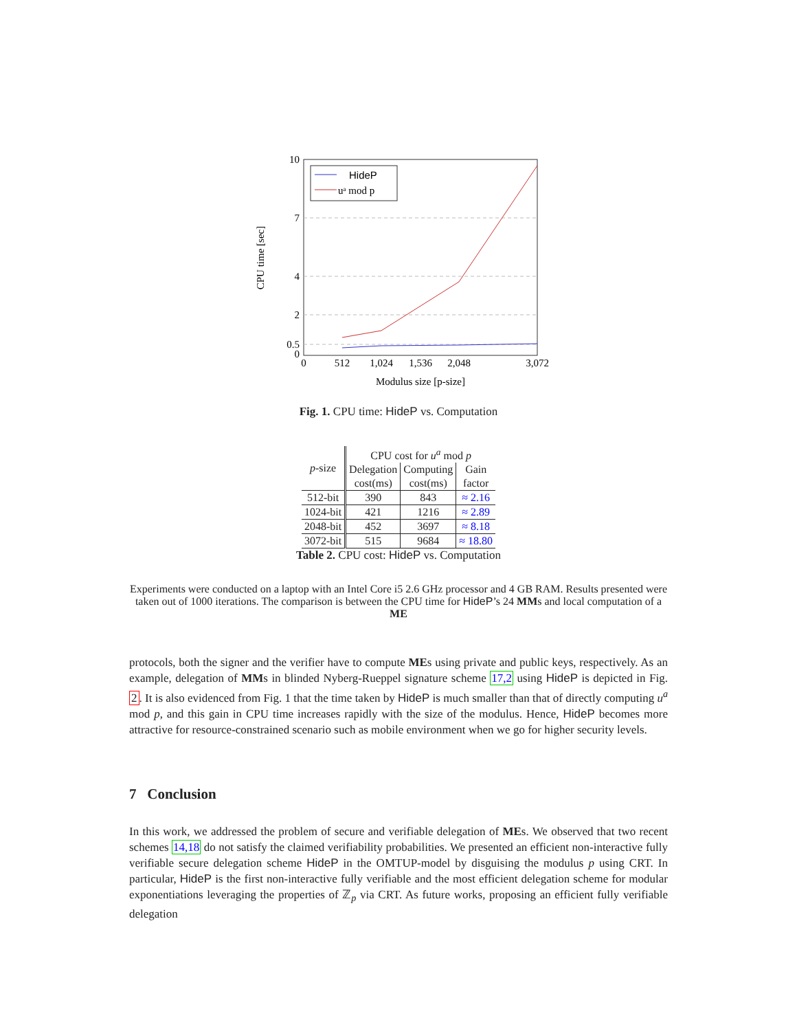10
7
4
2
0.5
0
0
512
1,024
1,536
2,048
3,072
Modulus size [p-size]
CPU time [sec]
HideP
uᵃ mod p
Fig. 1. CPU time: HideP vs. Computation
| p -size | CPU cost for u<sup>a</sup> mod p | | |
| --- | --- | --- | --- |
| | Delegation | Computing | Gain |
| | cost(ms) | cost(ms) | factor |
| 512-bit | 390 | 843 | ≈ 2.16 |
| 1024-bit | 421 | 1216 | ≈ 2.89 |
| 2048-bit | 452 | 3697 | ≈ 8.18 |
| 3072-bit | 515 | 9684 | ≈ 18.80 |
Table 2. CPU cost: HideP vs. Computation
Experiments were conducted on a laptop with an Intel Core i5 2.6 GHz processor and 4 GB RAM. Results presented were taken out of 1000 iterations. The comparison is between the CPU time for HideP’s 24 MMs and local computation of a ME
protocols, both the signer and the verifier have to compute MEs using private and public keys, respectively. As an example, delegation of MMs in blinded Nyberg-Rueppel signature scheme 17,2 using HideP is depicted in Fig. 2. It is also evidenced from Fig. 1 that the time taken by HideP is much smaller than that of directly computing u<sup>a</sup> mod p, and this gain in CPU time increases rapidly with the size of the modulus. Hence, HideP becomes more attractive for resource-constrained scenario such as mobile environment when we go for higher security levels.
7 Conclusion
In this work, we addressed the problem of secure and verifiable delegation of MEs. We observed that two recent schemes 14,18 do not satisfy the claimed verifiability probabilities. We presented an efficient non-interactive fully verifiable secure delegation scheme HideP in the OMTUP-model by disguising the modulus p using CRT. In particular, HideP is the first non-interactive fully verifiable and the most efficient delegation scheme for modular exponentiations leveraging the properties of ℤ<sub>p</sub> via CRT. As future works, proposing an efficient fully verifiable delegation